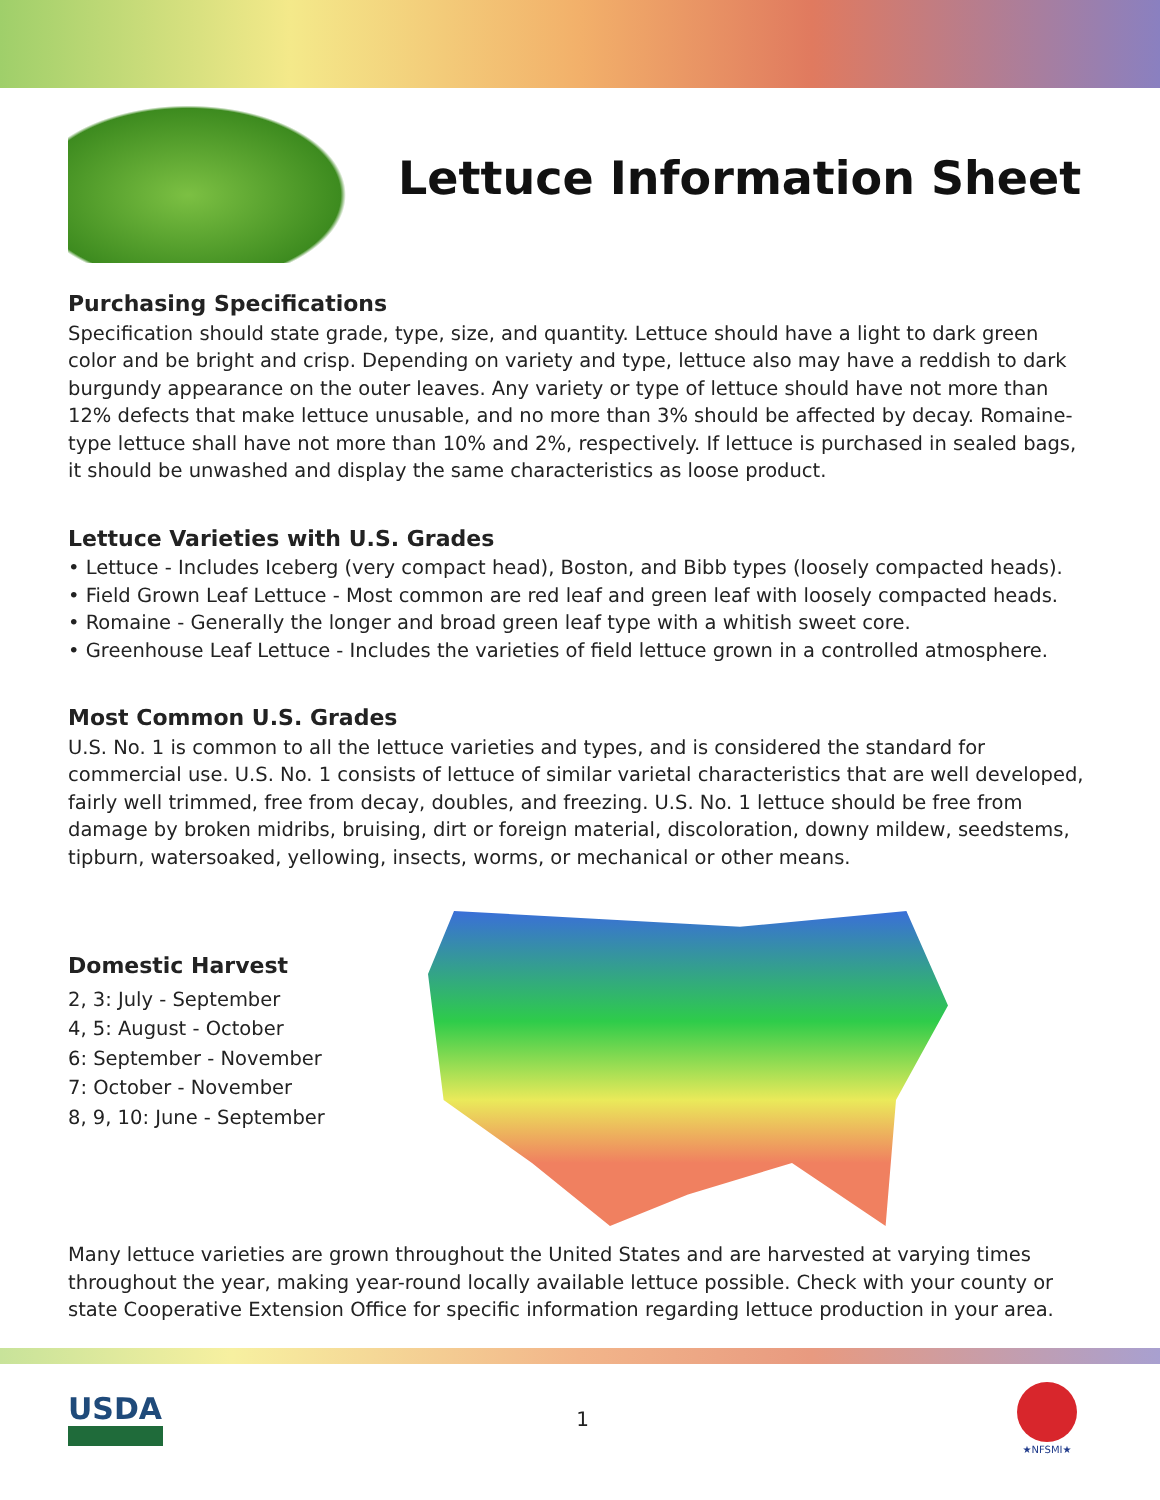Lettuce Information Sheet
Purchasing Specifications
Specification should state grade, type, size, and quantity. Lettuce should have a light to dark green color and be bright and crisp. Depending on variety and type, lettuce also may have a reddish to dark burgundy appearance on the outer leaves. Any variety or type of lettuce should have not more than 12% defects that make lettuce unusable, and no more than 3% should be affected by decay. Romaine-type lettuce shall have not more than 10% and 2%, respectively. If lettuce is purchased in sealed bags, it should be unwashed and display the same characteristics as loose product.
Lettuce Varieties with U.S. Grades
• Lettuce - Includes Iceberg (very compact head), Boston, and Bibb types (loosely compacted heads).
• Field Grown Leaf Lettuce - Most common are red leaf and green leaf with loosely compacted heads.
• Romaine - Generally the longer and broad green leaf type with a whitish sweet core.
• Greenhouse Leaf Lettuce - Includes the varieties of field lettuce grown in a controlled atmosphere.
Most Common U.S. Grades
U.S. No. 1 is common to all the lettuce varieties and types, and is considered the standard for commercial use. U.S. No. 1 consists of lettuce of similar varietal characteristics that are well developed, fairly well trimmed, free from decay, doubles, and freezing. U.S. No. 1 lettuce should be free from damage by broken midribs, bruising, dirt or foreign material, discoloration, downy mildew, seedstems, tipburn, watersoaked, yellowing, insects, worms, or mechanical or other means.
Domestic Harvest
2, 3: July - September
4, 5: August - October
6: September - November
7: October - November
8, 9, 10: June - September
Many lettuce varieties are grown throughout the United States and are harvested at varying times throughout the year, making year-round locally available lettuce possible. Check with your county or state Cooperative Extension Office for specific information regarding lettuce production in your area.
USDA
1
★NFSMI★